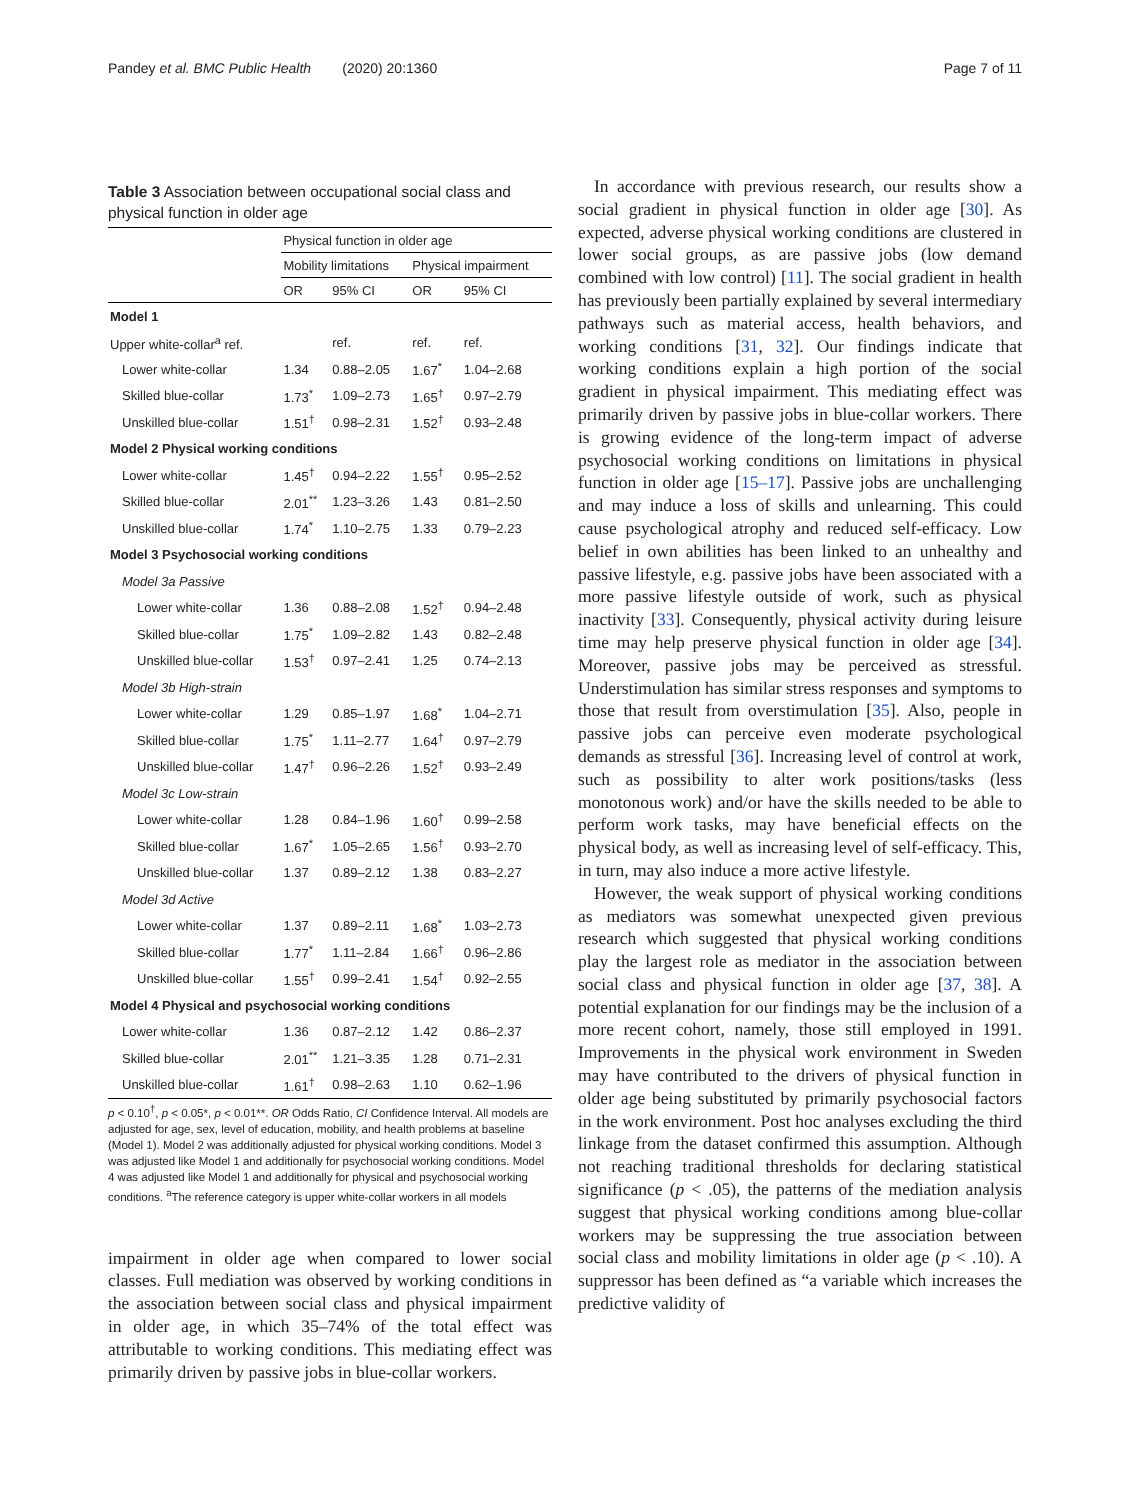Pandey et al. BMC Public Health (2020) 20:1360 Page 7 of 11
Table 3 Association between occupational social class and physical function in older age
| | Physical function in older age | | | |
| --- | --- | --- | --- | --- |
| | Mobility limitations | | Physical impairment | |
| | OR | 95% CI | OR | 95% CI |
| Model 1 | | | | |
| Upper white-collar<sup>a</sup> ref. | | ref. | ref. | ref. |
| Lower white-collar | 1.34 | 0.88–2.05 | 1.67<sup>*</sup> | 1.04–2.68 |
| Skilled blue-collar | 1.73<sup>*</sup> | 1.09–2.73 | 1.65<sup>†</sup> | 0.97–2.79 |
| Unskilled blue-collar | 1.51<sup>†</sup> | 0.98–2.31 | 1.52<sup>†</sup> | 0.93–2.48 |
| Model 2 Physical working conditions | | | | |
| Lower white-collar | 1.45<sup>†</sup> | 0.94–2.22 | 1.55<sup>†</sup> | 0.95–2.52 |
| Skilled blue-collar | 2.01<sup>**</sup> | 1.23–3.26 | 1.43 | 0.81–2.50 |
| Unskilled blue-collar | 1.74<sup>*</sup> | 1.10–2.75 | 1.33 | 0.79–2.23 |
| Model 3 Psychosocial working conditions | | | | |
| Model 3a Passive | | | | |
| Lower white-collar | 1.36 | 0.88–2.08 | 1.52<sup>†</sup> | 0.94–2.48 |
| Skilled blue-collar | 1.75<sup>*</sup> | 1.09–2.82 | 1.43 | 0.82–2.48 |
| Unskilled blue-collar | 1.53<sup>†</sup> | 0.97–2.41 | 1.25 | 0.74–2.13 |
| Model 3b High-strain | | | | |
| Lower white-collar | 1.29 | 0.85–1.97 | 1.68<sup>*</sup> | 1.04–2.71 |
| Skilled blue-collar | 1.75<sup>*</sup> | 1.11–2.77 | 1.64<sup>†</sup> | 0.97–2.79 |
| Unskilled blue-collar | 1.47<sup>†</sup> | 0.96–2.26 | 1.52<sup>†</sup> | 0.93–2.49 |
| Model 3c Low-strain | | | | |
| Lower white-collar | 1.28 | 0.84–1.96 | 1.60<sup>†</sup> | 0.99–2.58 |
| Skilled blue-collar | 1.67<sup>*</sup> | 1.05–2.65 | 1.56<sup>†</sup> | 0.93–2.70 |
| Unskilled blue-collar | 1.37 | 0.89–2.12 | 1.38 | 0.83–2.27 |
| Model 3d Active | | | | |
| Lower white-collar | 1.37 | 0.89–2.11 | 1.68<sup>*</sup> | 1.03–2.73 |
| Skilled blue-collar | 1.77<sup>*</sup> | 1.11–2.84 | 1.66<sup>†</sup> | 0.96–2.86 |
| Unskilled blue-collar | 1.55<sup>†</sup> | 0.99–2.41 | 1.54<sup>†</sup> | 0.92–2.55 |
| Model 4 Physical and psychosocial working conditions | | | | |
| Lower white-collar | 1.36 | 0.87–2.12 | 1.42 | 0.86–2.37 |
| Skilled blue-collar | 2.01<sup>**</sup> | 1.21–3.35 | 1.28 | 0.71–2.31 |
| Unskilled blue-collar | 1.61<sup>†</sup> | 0.98–2.63 | 1.10 | 0.62–1.96 |
p < 0.10<sup>†</sup>, p < 0.05*, p < 0.01**. OR Odds Ratio, CI Confidence Interval. All models are adjusted for age, sex, level of education, mobility, and health problems at baseline (Model 1). Model 2 was additionally adjusted for physical working conditions. Model 3 was adjusted like Model 1 and additionally for psychosocial working conditions. Model 4 was adjusted like Model 1 and additionally for physical and psychosocial working conditions. <sup>a</sup>The reference category is upper white-collar workers in all models
impairment in older age when compared to lower social classes. Full mediation was observed by working conditions in the association between social class and physical impairment in older age, in which 35–74% of the total effect was attributable to working conditions. This mediating effect was primarily driven by passive jobs in blue-collar workers.
In accordance with previous research, our results show a social gradient in physical function in older age [30]. As expected, adverse physical working conditions are clustered in lower social groups, as are passive jobs (low demand combined with low control) [11]. The social gradient in health has previously been partially explained by several intermediary pathways such as material access, health behaviors, and working conditions [31, 32]. Our findings indicate that working conditions explain a high portion of the social gradient in physical impairment. This mediating effect was primarily driven by passive jobs in blue-collar workers. There is growing evidence of the long-term impact of adverse psychosocial working conditions on limitations in physical function in older age [15–17]. Passive jobs are unchallenging and may induce a loss of skills and unlearning. This could cause psychological atrophy and reduced self-efficacy. Low belief in own abilities has been linked to an unhealthy and passive lifestyle, e.g. passive jobs have been associated with a more passive lifestyle outside of work, such as physical inactivity [33]. Consequently, physical activity during leisure time may help preserve physical function in older age [34]. Moreover, passive jobs may be perceived as stressful. Understimulation has similar stress responses and symptoms to those that result from overstimulation [35]. Also, people in passive jobs can perceive even moderate psychological demands as stressful [36]. Increasing level of control at work, such as possibility to alter work positions/tasks (less monotonous work) and/or have the skills needed to be able to perform work tasks, may have beneficial effects on the physical body, as well as increasing level of self-efficacy. This, in turn, may also induce a more active lifestyle.
However, the weak support of physical working conditions as mediators was somewhat unexpected given previous research which suggested that physical working conditions play the largest role as mediator in the association between social class and physical function in older age [37, 38]. A potential explanation for our findings may be the inclusion of a more recent cohort, namely, those still employed in 1991. Improvements in the physical work environment in Sweden may have contributed to the drivers of physical function in older age being substituted by primarily psychosocial factors in the work environment. Post hoc analyses excluding the third linkage from the dataset confirmed this assumption. Although not reaching traditional thresholds for declaring statistical significance (p < .05), the patterns of the mediation analysis suggest that physical working conditions among blue-collar workers may be suppressing the true association between social class and mobility limitations in older age (p < .10). A suppressor has been defined as “a variable which increases the predictive validity of